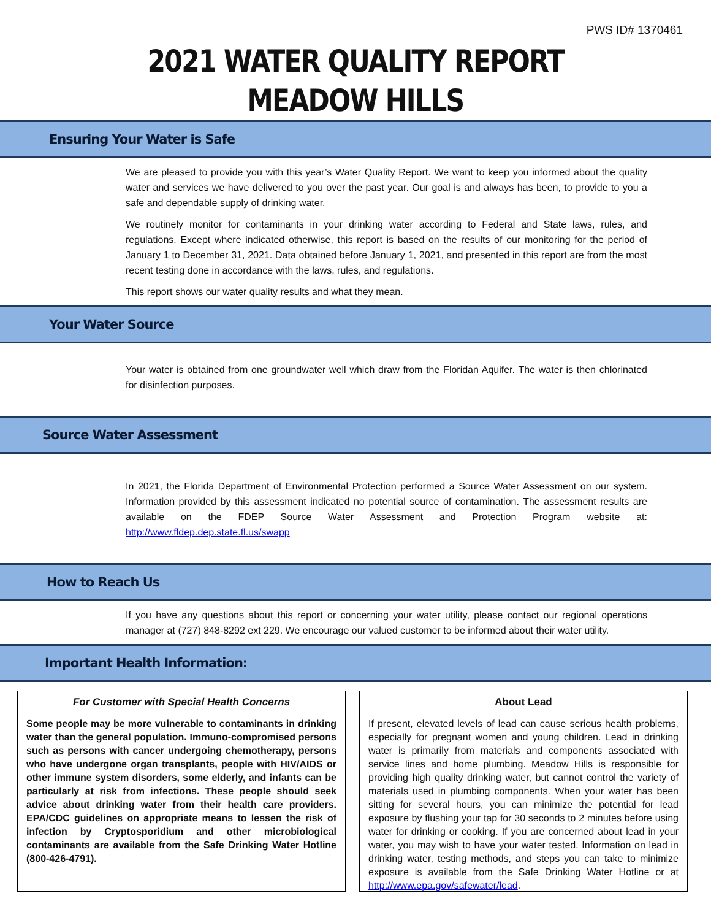PWS ID# 1370461
2021 WATER QUALITY REPORT
MEADOW HILLS
Ensuring Your Water is Safe
We are pleased to provide you with this year’s Water Quality Report. We want to keep you informed about the quality water and services we have delivered to you over the past year. Our goal is and always has been, to provide to you a safe and dependable supply of drinking water.
We routinely monitor for contaminants in your drinking water according to Federal and State laws, rules, and regulations. Except where indicated otherwise, this report is based on the results of our monitoring for the period of January 1 to December 31, 2021. Data obtained before January 1, 2021, and presented in this report are from the most recent testing done in accordance with the laws, rules, and regulations.
This report shows our water quality results and what they mean.
Your Water Source
Your water is obtained from one groundwater well which draw from the Floridan Aquifer. The water is then chlorinated for disinfection purposes.
Source Water Assessment
In 2021, the Florida Department of Environmental Protection performed a Source Water Assessment on our system. Information provided by this assessment indicated no potential source of contamination. The assessment results are available on the FDEP Source Water Assessment and Protection Program website at: http://www.fldep.dep.state.fl.us/swapp
How to Reach Us
If you have any questions about this report or concerning your water utility, please contact our regional operations manager at (727) 848-8292 ext 229. We encourage our valued customer to be informed about their water utility.
Important Health Information:
For Customer with Special Health Concerns
Some people may be more vulnerable to contaminants in drinking water than the general population. Immuno-compromised persons such as persons with cancer undergoing chemotherapy, persons who have undergone organ transplants, people with HIV/AIDS or other immune system disorders, some elderly, and infants can be particularly at risk from infections. These people should seek advice about drinking water from their health care providers. EPA/CDC guidelines on appropriate means to lessen the risk of infection by Cryptosporidium and other microbiological contaminants are available from the Safe Drinking Water Hotline (800-426-4791).
About Lead
If present, elevated levels of lead can cause serious health problems, especially for pregnant women and young children. Lead in drinking water is primarily from materials and components associated with service lines and home plumbing. Meadow Hills is responsible for providing high quality drinking water, but cannot control the variety of materials used in plumbing components. When your water has been sitting for several hours, you can minimize the potential for lead exposure by flushing your tap for 30 seconds to 2 minutes before using water for drinking or cooking. If you are concerned about lead in your water, you may wish to have your water tested. Information on lead in drinking water, testing methods, and steps you can take to minimize exposure is available from the Safe Drinking Water Hotline or at http://www.epa.gov/safewater/lead.